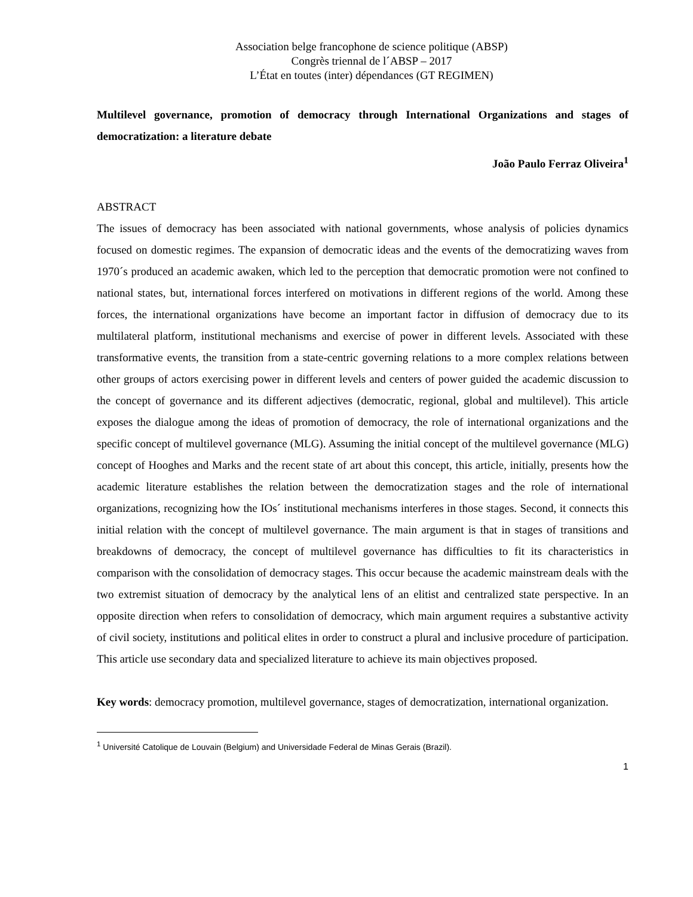Association belge francophone de science politique (ABSP)
Congrès triennal de l´ABSP – 2017
L’État en toutes (inter) dépendances (GT REGIMEN)
Multilevel governance, promotion of democracy through International Organizations and stages of democratization: a literature debate
João Paulo Ferraz Oliveira<sup>1</sup>
ABSTRACT
The issues of democracy has been associated with national governments, whose analysis of policies dynamics focused on domestic regimes. The expansion of democratic ideas and the events of the democratizing waves from 1970´s produced an academic awaken, which led to the perception that democratic promotion were not confined to national states, but, international forces interfered on motivations in different regions of the world. Among these forces, the international organizations have become an important factor in diffusion of democracy due to its multilateral platform, institutional mechanisms and exercise of power in different levels. Associated with these transformative events, the transition from a state-centric governing relations to a more complex relations between other groups of actors exercising power in different levels and centers of power guided the academic discussion to the concept of governance and its different adjectives (democratic, regional, global and multilevel). This article exposes the dialogue among the ideas of promotion of democracy, the role of international organizations and the specific concept of multilevel governance (MLG). Assuming the initial concept of the multilevel governance (MLG) concept of Hooghes and Marks and the recent state of art about this concept, this article, initially, presents how the academic literature establishes the relation between the democratization stages and the role of international organizations, recognizing how the IOs´ institutional mechanisms interferes in those stages. Second, it connects this initial relation with the concept of multilevel governance. The main argument is that in stages of transitions and breakdowns of democracy, the concept of multilevel governance has difficulties to fit its characteristics in comparison with the consolidation of democracy stages. This occur because the academic mainstream deals with the two extremist situation of democracy by the analytical lens of an elitist and centralized state perspective. In an opposite direction when refers to consolidation of democracy, which main argument requires a substantive activity of civil society, institutions and political elites in order to construct a plural and inclusive procedure of participation. This article use secondary data and specialized literature to achieve its main objectives proposed.
Key words: democracy promotion, multilevel governance, stages of democratization, international organization.
<sup>1</sup> Université Catolique de Louvain (Belgium) and Universidade Federal de Minas Gerais (Brazil).
1